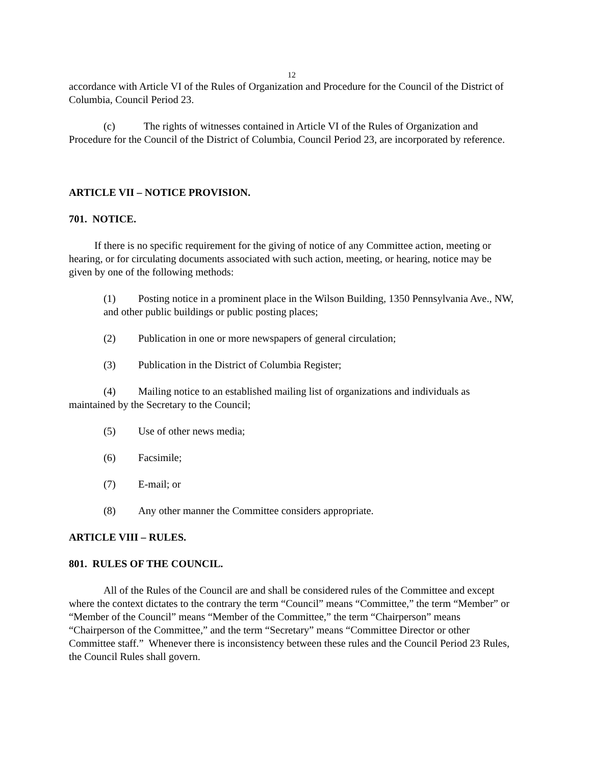12
accordance with Article VI of the Rules of Organization and Procedure for the Council of the District of Columbia, Council Period 23.
(c) The rights of witnesses contained in Article VI of the Rules of Organization and Procedure for the Council of the District of Columbia, Council Period 23, are incorporated by reference.
ARTICLE VII – NOTICE PROVISION.
701. NOTICE.
If there is no specific requirement for the giving of notice of any Committee action, meeting or hearing, or for circulating documents associated with such action, meeting, or hearing, notice may be given by one of the following methods:
(1) Posting notice in a prominent place in the Wilson Building, 1350 Pennsylvania Ave., NW, and other public buildings or public posting places;
(2) Publication in one or more newspapers of general circulation;
(3) Publication in the District of Columbia Register;
(4) Mailing notice to an established mailing list of organizations and individuals as maintained by the Secretary to the Council;
(5) Use of other news media;
(6) Facsimile;
(7) E-mail; or
(8) Any other manner the Committee considers appropriate.
ARTICLE VIII – RULES.
801. RULES OF THE COUNCIL.
All of the Rules of the Council are and shall be considered rules of the Committee and except where the context dictates to the contrary the term “Council” means “Committee,” the term “Member” or “Member of the Council” means “Member of the Committee,” the term “Chairperson” means “Chairperson of the Committee,” and the term “Secretary” means “Committee Director or other Committee staff.” Whenever there is inconsistency between these rules and the Council Period 23 Rules, the Council Rules shall govern.